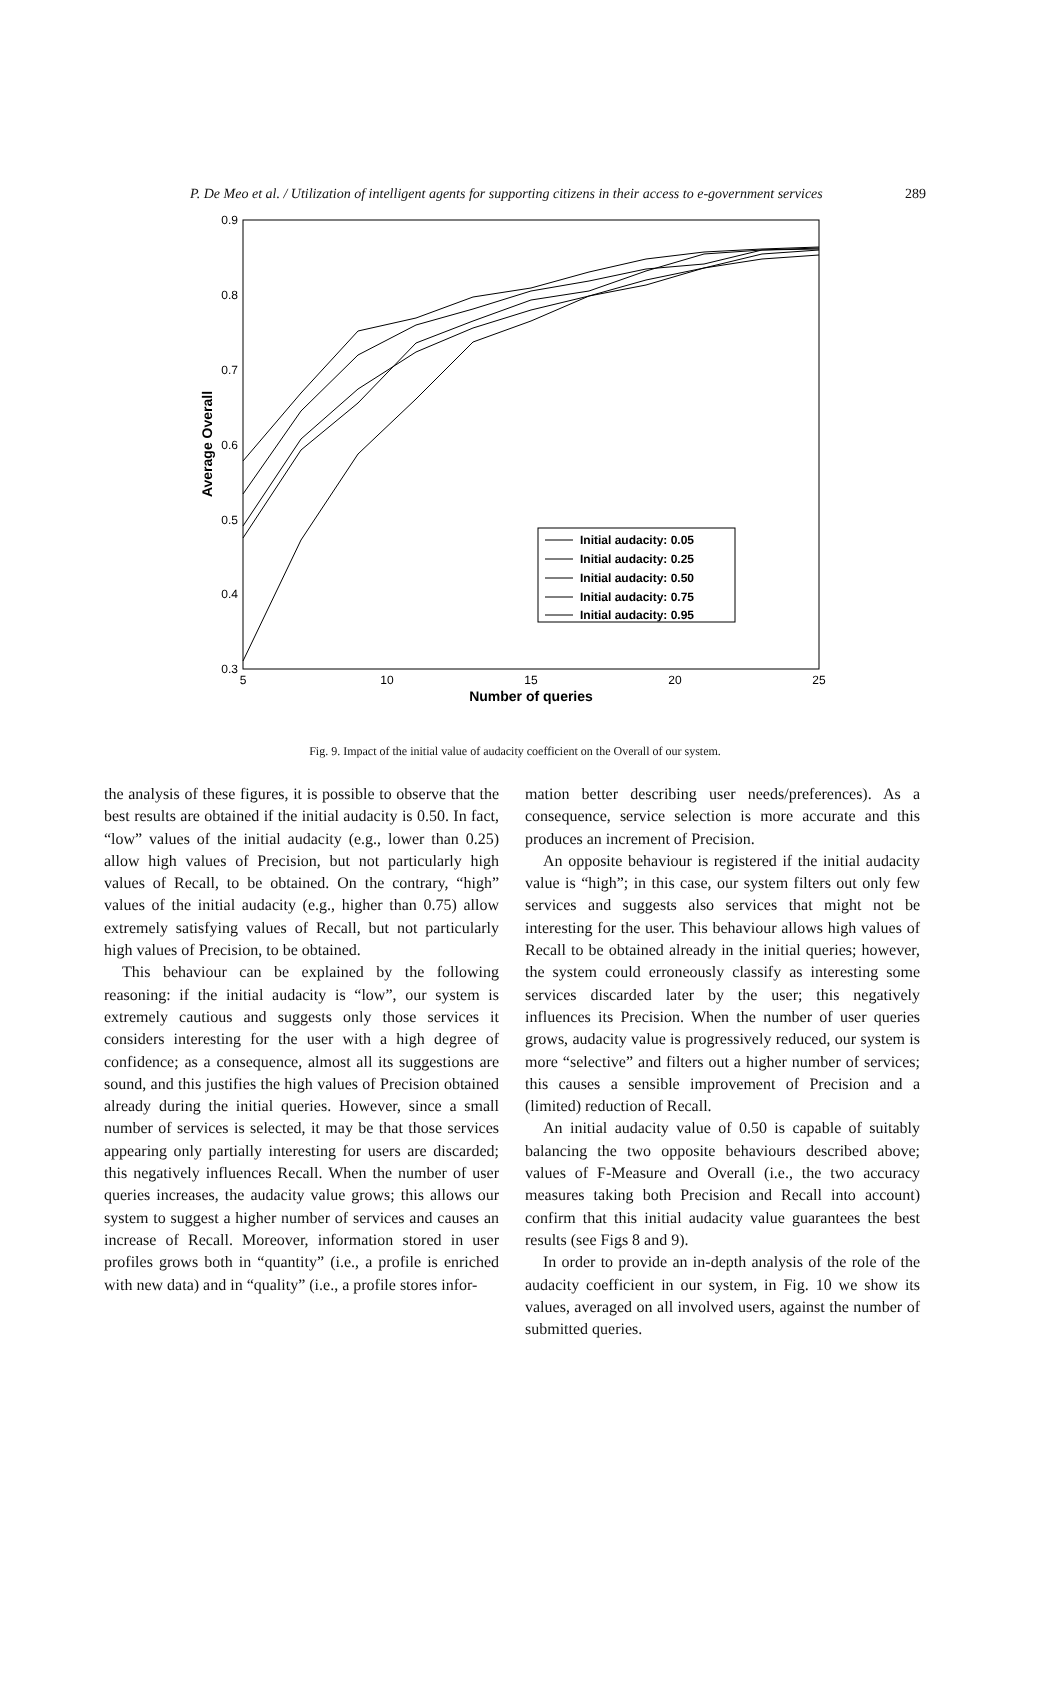P. De Meo et al. / Utilization of intelligent agents for supporting citizens in their access to e-government services 289
0.3
0.4
0.5
0.6
0.7
0.8
0.9
5
10
15
20
25
Number of queries
Average Overall
Initial audacity: 0.05
Initial audacity: 0.25
Initial audacity: 0.50
Initial audacity: 0.75
Initial audacity: 0.95
Fig. 9. Impact of the initial value of audacity coefficient on the Overall of our system.
the analysis of these figures, it is possible to observe that the best results are obtained if the initial audacity is 0.50. In fact, “low” values of the initial audacity (e.g., lower than 0.25) allow high values of Precision, but not particularly high values of Recall, to be obtained. On the contrary, “high” values of the initial audacity (e.g., higher than 0.75) allow extremely satisfying values of Recall, but not particularly high values of Precision, to be obtained.
This behaviour can be explained by the following reasoning: if the initial audacity is “low”, our system is extremely cautious and suggests only those services it considers interesting for the user with a high degree of confidence; as a consequence, almost all its suggestions are sound, and this justifies the high values of Precision obtained already during the initial queries. However, since a small number of services is selected, it may be that those services appearing only partially interesting for users are discarded; this negatively influences Recall. When the number of user queries increases, the audacity value grows; this allows our system to suggest a higher number of services and causes an increase of Recall. Moreover, information stored in user profiles grows both in “quantity” (i.e., a profile is enriched with new data) and in “quality” (i.e., a profile stores infor-
mation better describing user needs/preferences). As a consequence, service selection is more accurate and this produces an increment of Precision.
An opposite behaviour is registered if the initial audacity value is “high”; in this case, our system filters out only few services and suggests also services that might not be interesting for the user. This behaviour allows high values of Recall to be obtained already in the initial queries; however, the system could erroneously classify as interesting some services discarded later by the user; this negatively influences its Precision. When the number of user queries grows, audacity value is progressively reduced, our system is more “selective” and filters out a higher number of services; this causes a sensible improvement of Precision and a (limited) reduction of Recall.
An initial audacity value of 0.50 is capable of suitably balancing the two opposite behaviours described above; values of F-Measure and Overall (i.e., the two accuracy measures taking both Precision and Recall into account) confirm that this initial audacity value guarantees the best results (see Figs 8 and 9).
In order to provide an in-depth analysis of the role of the audacity coefficient in our system, in Fig. 10 we show its values, averaged on all involved users, against the number of submitted queries.